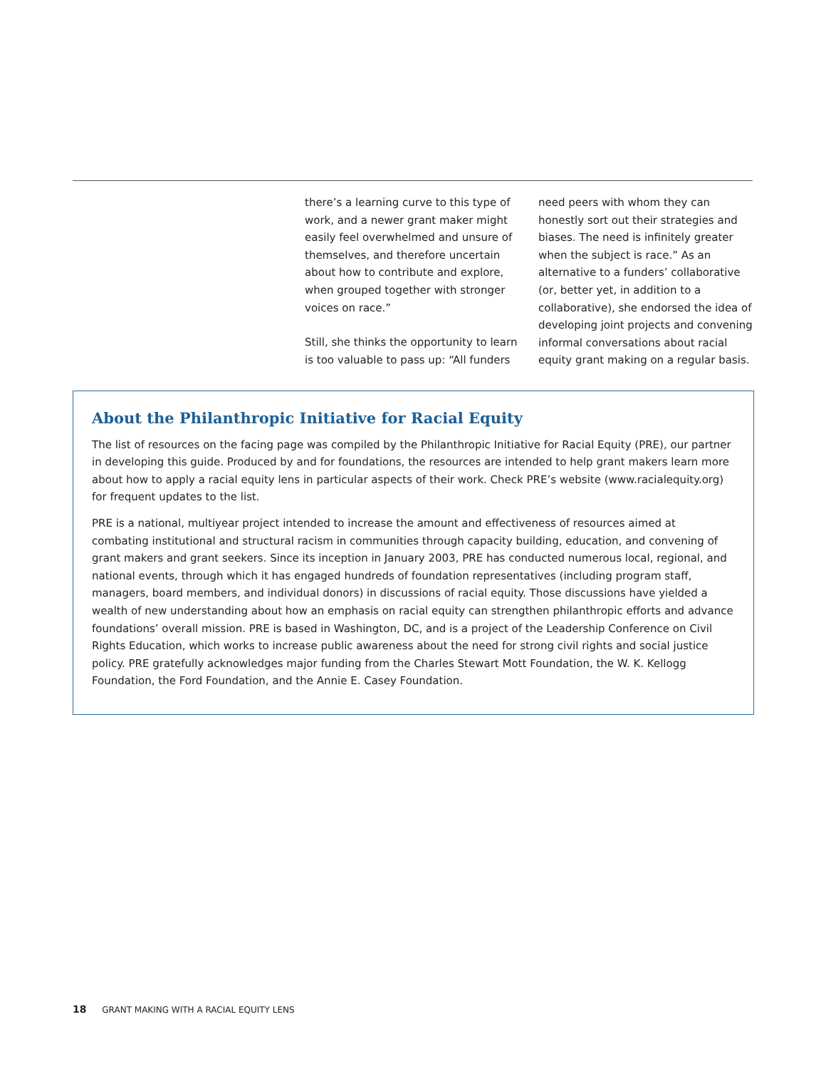there’s a learning curve to this type of work, and a newer grant maker might easily feel overwhelmed and unsure of themselves, and therefore uncertain about how to contribute and explore, when grouped together with stronger voices on race.”
Still, she thinks the opportunity to learn is too valuable to pass up: “All funders
need peers with whom they can honestly sort out their strategies and biases. The need is infinitely greater when the subject is race.” As an alternative to a funders’ collaborative (or, better yet, in addition to a collaborative), she endorsed the idea of developing joint projects and convening informal conversations about racial equity grant making on a regular basis.
About the Philanthropic Initiative for Racial Equity
The list of resources on the facing page was compiled by the Philanthropic Initiative for Racial Equity (PRE), our partner in developing this guide. Produced by and for foundations, the resources are intended to help grant makers learn more about how to apply a racial equity lens in particular aspects of their work. Check PRE’s website (www.racialequity.org) for frequent updates to the list.
PRE is a national, multiyear project intended to increase the amount and effectiveness of resources aimed at combating institutional and structural racism in communities through capacity building, education, and convening of grant makers and grant seekers. Since its inception in January 2003, PRE has conducted numerous local, regional, and national events, through which it has engaged hundreds of foundation representatives (including program staff, managers, board members, and individual donors) in discussions of racial equity. Those discussions have yielded a wealth of new understanding about how an emphasis on racial equity can strengthen philanthropic efforts and advance foundations’ overall mission. PRE is based in Washington, DC, and is a project of the Leadership Conference on Civil Rights Education, which works to increase public awareness about the need for strong civil rights and social justice policy. PRE gratefully acknowledges major funding from the Charles Stewart Mott Foundation, the W. K. Kellogg Foundation, the Ford Foundation, and the Annie E. Casey Foundation.
18 GRANT MAKING WITH A RACIAL EQUITY LENS